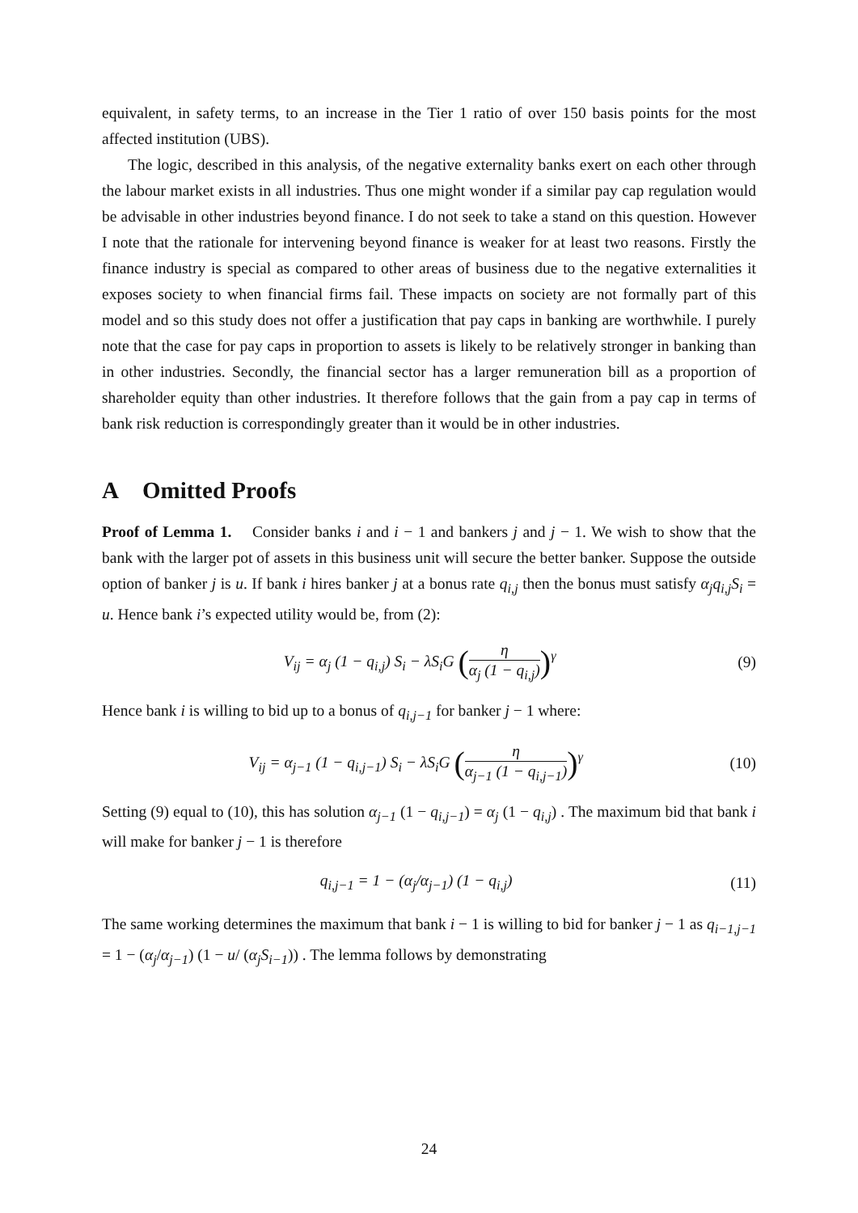equivalent, in safety terms, to an increase in the Tier 1 ratio of over 150 basis points for the most affected institution (UBS).
The logic, described in this analysis, of the negative externality banks exert on each other through the labour market exists in all industries. Thus one might wonder if a similar pay cap regulation would be advisable in other industries beyond finance. I do not seek to take a stand on this question. However I note that the rationale for intervening beyond finance is weaker for at least two reasons. Firstly the finance industry is special as compared to other areas of business due to the negative externalities it exposes society to when financial firms fail. These impacts on society are not formally part of this model and so this study does not offer a justification that pay caps in banking are worthwhile. I purely note that the case for pay caps in proportion to assets is likely to be relatively stronger in banking than in other industries. Secondly, the financial sector has a larger remuneration bill as a proportion of shareholder equity than other industries. It therefore follows that the gain from a pay cap in terms of bank risk reduction is correspondingly greater than it would be in other industries.
A Omitted Proofs
Proof of Lemma 1. Consider banks i and i − 1 and bankers j and j − 1. We wish to show that the bank with the larger pot of assets in this business unit will secure the better banker. Suppose the outside option of banker j is u. If bank i hires banker j at a bonus rate q<sub>i,j</sub> then the bonus must satisfy α<sub>j</sub>q<sub>i,j</sub>S<sub>i</sub> = u. Hence bank i’s expected utility would be, from (2):
V<sub>ij</sub> = α<sub>j</sub> (1 − q<sub>i,j</sub>) S<sub>i</sub> − λS<sub>i</sub>G (η α<sub>j</sub> (1 − q<sub>i,j</sub>))<sup>γ</sup>
(9)
Hence bank i is willing to bid up to a bonus of q<sub>i,j−1</sub> for banker j − 1 where:
V<sub>ij</sub> = α<sub>j−1</sub> (1 − q<sub>i,j−1</sub>) S<sub>i</sub> − λS<sub>i</sub>G (η α<sub>j−1</sub> (1 − q<sub>i,j−1</sub>))<sup>γ</sup>
(10)
Setting (9) equal to (10), this has solution α<sub>j−1</sub> (1 − q<sub>i,j−1</sub>) = α<sub>j</sub> (1 − q<sub>i,j</sub>) . The maximum bid that bank i will make for banker j − 1 is therefore
q<sub>i,j−1</sub> = 1 − (α<sub>j</sub>/α<sub>j−1</sub>) (1 − q<sub>i,j</sub>)
(11)
The same working determines the maximum that bank i − 1 is willing to bid for banker j − 1 as q<sub>i−1,j−1</sub> = 1 − (α<sub>j</sub>/α<sub>j−1</sub>) (1 − u/ (α<sub>j</sub>S<sub>i−1</sub>)) . The lemma follows by demonstrating
24